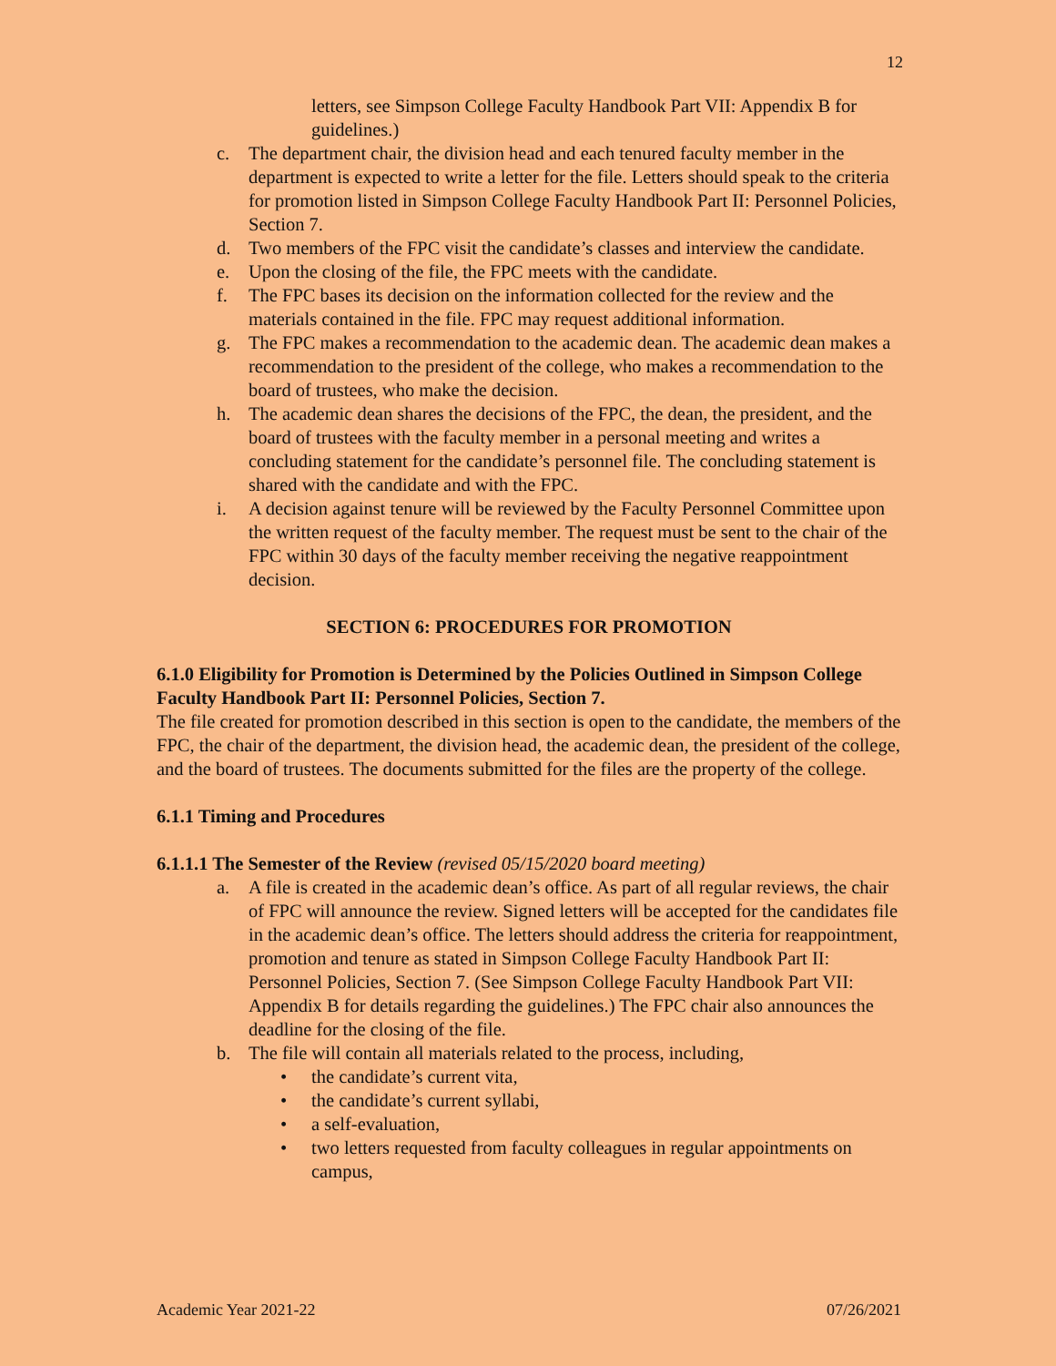12
letters, see Simpson College Faculty Handbook Part VII: Appendix B for guidelines.)
c. The department chair, the division head and each tenured faculty member in the department is expected to write a letter for the file. Letters should speak to the criteria for promotion listed in Simpson College Faculty Handbook Part II: Personnel Policies, Section 7.
d. Two members of the FPC visit the candidate’s classes and interview the candidate.
e. Upon the closing of the file, the FPC meets with the candidate.
f. The FPC bases its decision on the information collected for the review and the materials contained in the file. FPC may request additional information.
g. The FPC makes a recommendation to the academic dean. The academic dean makes a recommendation to the president of the college, who makes a recommendation to the board of trustees, who make the decision.
h. The academic dean shares the decisions of the FPC, the dean, the president, and the board of trustees with the faculty member in a personal meeting and writes a concluding statement for the candidate’s personnel file. The concluding statement is shared with the candidate and with the FPC.
i. A decision against tenure will be reviewed by the Faculty Personnel Committee upon the written request of the faculty member. The request must be sent to the chair of the FPC within 30 days of the faculty member receiving the negative reappointment decision.
SECTION 6: PROCEDURES FOR PROMOTION
6.1.0 Eligibility for Promotion is Determined by the Policies Outlined in Simpson College Faculty Handbook Part II: Personnel Policies, Section 7.
The file created for promotion described in this section is open to the candidate, the members of the FPC, the chair of the department, the division head, the academic dean, the president of the college, and the board of trustees. The documents submitted for the files are the property of the college.
6.1.1 Timing and Procedures
6.1.1.1 The Semester of the Review (revised 05/15/2020 board meeting)
a. A file is created in the academic dean’s office. As part of all regular reviews, the chair of FPC will announce the review. Signed letters will be accepted for the candidates file in the academic dean’s office. The letters should address the criteria for reappointment, promotion and tenure as stated in Simpson College Faculty Handbook Part II: Personnel Policies, Section 7. (See Simpson College Faculty Handbook Part VII: Appendix B for details regarding the guidelines.) The FPC chair also announces the deadline for the closing of the file.
b. The file will contain all materials related to the process, including,
• the candidate’s current vita,
• the candidate’s current syllabi,
• a self-evaluation,
• two letters requested from faculty colleagues in regular appointments on campus,
Academic Year 2021-22 07/26/2021